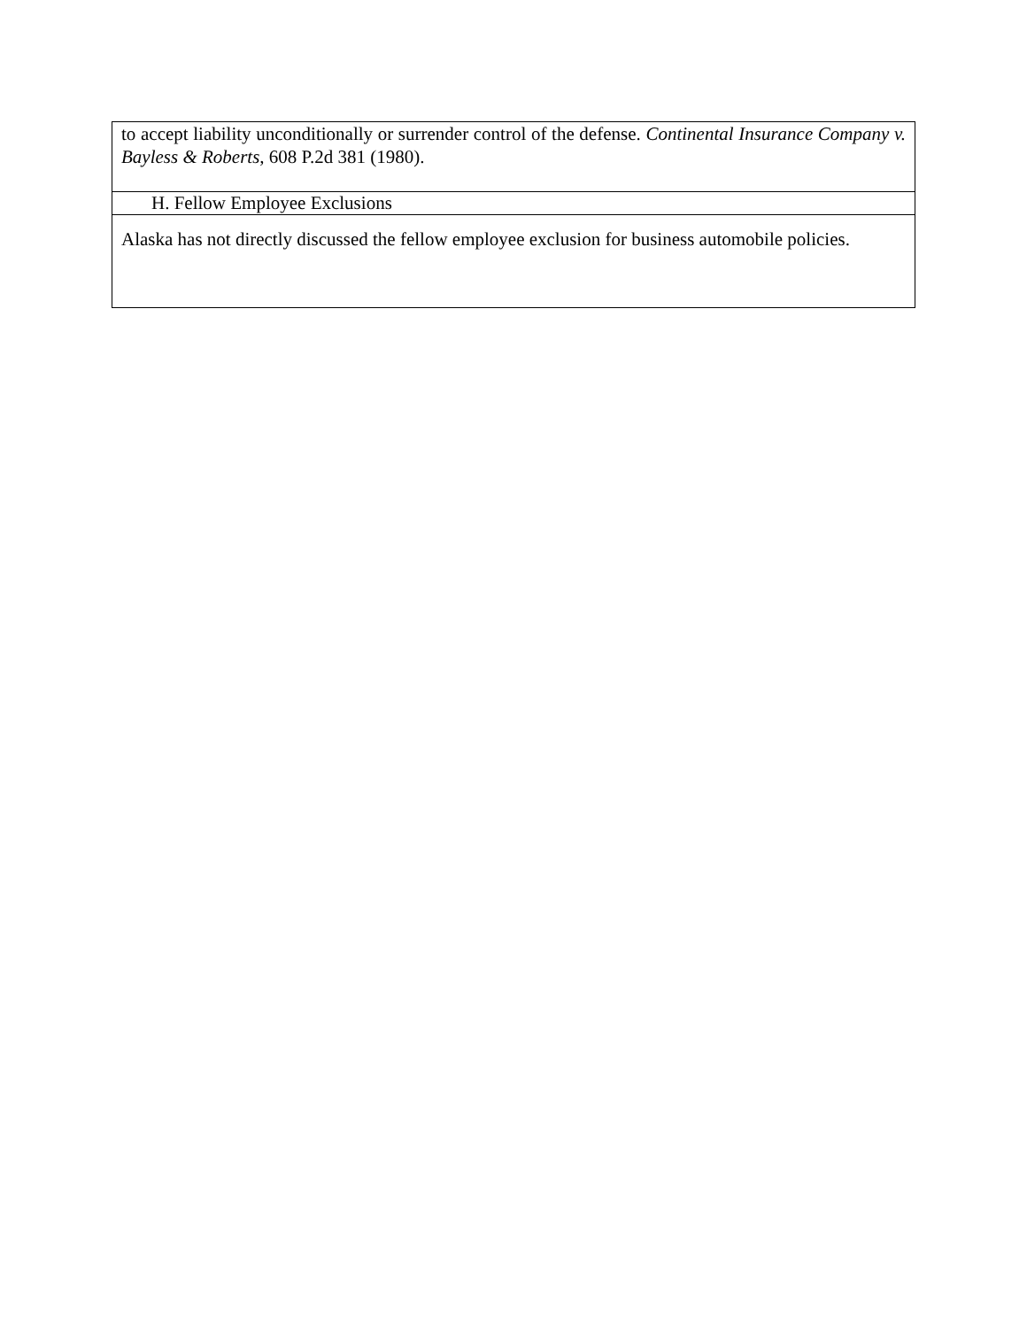| to accept liability unconditionally or surrender control of the defense. Continental Insurance Company v. Bayless & Roberts , 608 P.2d 381 (1980). |
| H. Fellow Employee Exclusions |
| Alaska has not directly discussed the fellow employee exclusion for business automobile policies. |